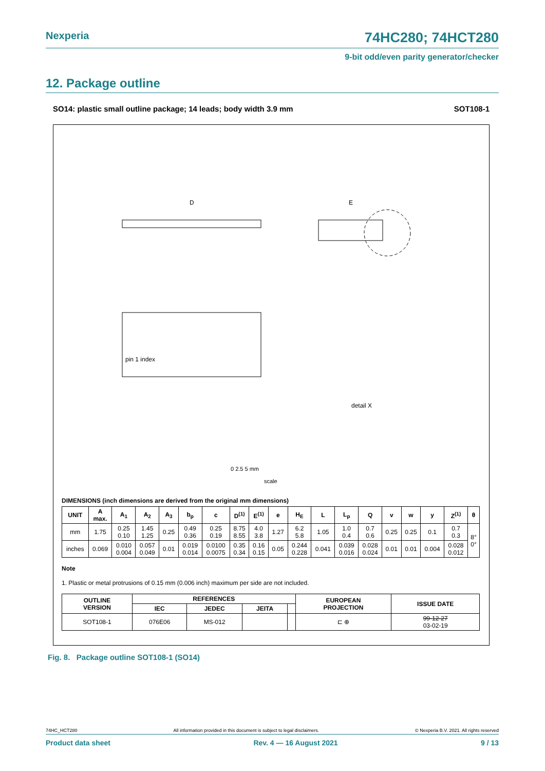Nexperia 74HC280; 74HCT280
9-bit odd/even parity generator/checker
12. Package outline
SO14: plastic small outline package; 14 leads; body width 3.9 mm SOT108-1
D
E
pin 1 index
detail X
0 2.5 5 mm
scale
DIMENSIONS (inch dimensions are derived from the original mm dimensions)
| UNIT | A max. | A<sub>1</sub> | A<sub>2</sub> | A<sub>3</sub> | b<sub>p</sub> | c | D<sup>(1)</sup> | E<sup>(1)</sup> | e | H<sub>E</sub> | L | L<sub>p</sub> | Q | v | w | y | Z<sup>(1)</sup> | θ |
| --- | --- | --- | --- | --- | --- | --- | --- | --- | --- | --- | --- | --- | --- | --- | --- | --- | --- | --- |
| mm | 1.75 | 0.25 0.10 | 1.45 1.25 | 0.25 | 0.49 0.36 | 0.25 0.19 | 8.75 8.55 | 4.0 3.8 | 1.27 | 6.2 5.8 | 1.05 | 1.0 0.4 | 0.7 0.6 | 0.25 | 0.25 | 0.1 | 0.7 0.3 | 8° 0° |
| inches | 0.069 | 0.010 0.004 | 0.057 0.049 | 0.01 | 0.019 0.014 | 0.0100 0.0075 | 0.35 0.34 | 0.16 0.15 | 0.05 | 0.244 0.228 | 0.041 | 0.039 0.016 | 0.028 0.024 | 0.01 | 0.01 | 0.004 | 0.028 0.012 | |
Note
1. Plastic or metal protrusions of 0.15 mm (0.006 inch) maximum per side are not included.
| OUTLINE VERSION | REFERENCES | | | | EUROPEAN PROJECTION | ISSUE DATE |
| --- | --- | --- | --- | --- | --- | --- |
| | IEC | JEDEC | JEITA | | | |
| SOT108-1 | 076E06 | MS-012 | | | ⊏ ⊕ | 99-12-27 03-02-19 |
Fig. 8. Package outline SOT108-1 (SO14)
74HC_HCT280 All information provided in this document is subject to legal disclaimers. © Nexperia B.V. 2021. All rights reserved
Product data sheet Rev. 4 — 16 August 2021 9 / 13